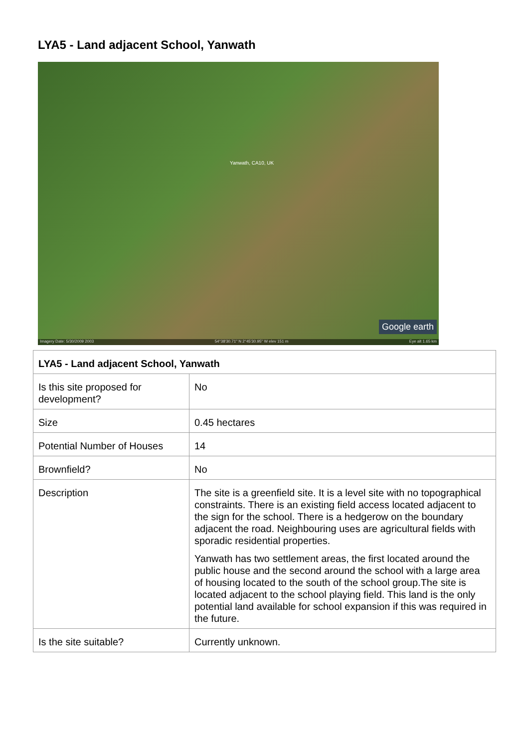LYA5 - Land adjacent School, Yanwath
Yanwath, CA10, UK
Google earth
Imagery Date: 5/30/2009 2003 54°38'30.71" N 2°45'30.95" W elev 151 m Eye alt 1.65 km
| LYA5 - Land adjacent School, Yanwath | |
| --- | --- |
| Is this site proposed for development? | No |
| Size | 0.45 hectares |
| Potential Number of Houses | 14 |
| Brownfield? | No |
| Description | The site is a greenfield site. It is a level site with no topographical constraints. There is an existing field access located adjacent to the sign for the school. There is a hedgerow on the boundary adjacent the road. Neighbouring uses are agricultural fields with sporadic residential properties. Yanwath has two settlement areas, the first located around the public house and the second around the school with a large area of housing located to the south of the school group.The site is located adjacent to the school playing field. This land is the only potential land available for school expansion if this was required in the future. |
| Is the site suitable? | Currently unknown. |